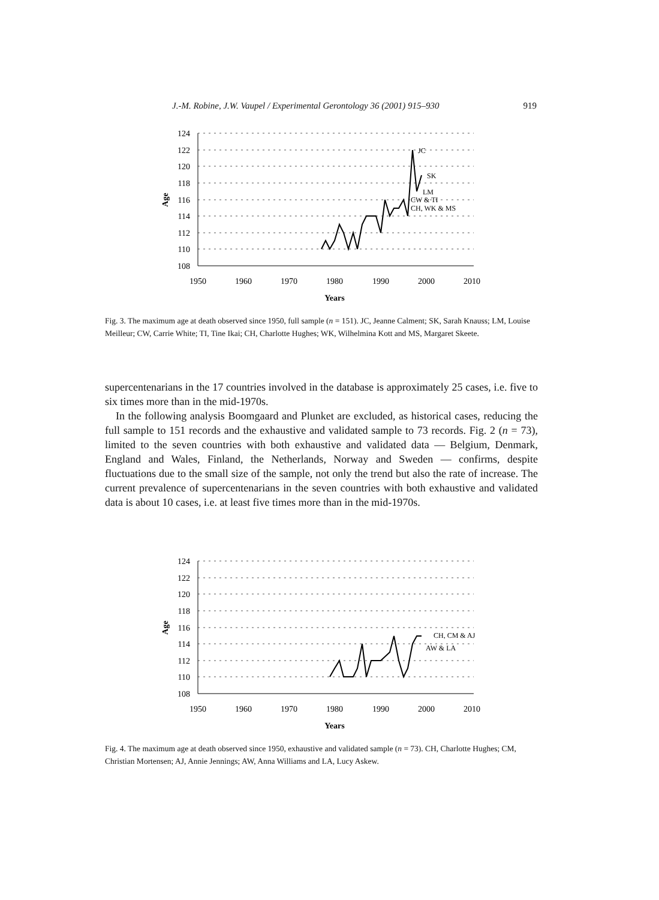J.-M. Robine, J.W. Vaupel / Experimental Gerontology 36 (2001) 915–930 919
124
122
120
118
116
114
112
110
108
1950
1960
1970
1980
1990
2000
2010
Years
Age
JC
SK
LM
CW & TI
CH, WK & MS
Fig. 3. The maximum age at death observed since 1950, full sample (n = 151). JC, Jeanne Calment; SK, Sarah Knauss; LM, Louise Meilleur; CW, Carrie White; TI, Tine Ikai; CH, Charlotte Hughes; WK, Wilhelmina Kott and MS, Margaret Skeete.
supercentenarians in the 17 countries involved in the database is approximately 25 cases, i.e. five to six times more than in the mid-1970s.
In the following analysis Boomgaard and Plunket are excluded, as historical cases, reducing the full sample to 151 records and the exhaustive and validated sample to 73 records. Fig. 2 (n = 73), limited to the seven countries with both exhaustive and validated data — Belgium, Denmark, England and Wales, Finland, the Netherlands, Norway and Sweden — confirms, despite fluctuations due to the small size of the sample, not only the trend but also the rate of increase. The current prevalence of supercentenarians in the seven countries with both exhaustive and validated data is about 10 cases, i.e. at least five times more than in the mid-1970s.
124
122
120
118
116
114
112
110
108
1950
1960
1970
1980
1990
2000
2010
Years
Age
CH, CM & AJ
AW & LA
Fig. 4. The maximum age at death observed since 1950, exhaustive and validated sample (n = 73). CH, Charlotte Hughes; CM, Christian Mortensen; AJ, Annie Jennings; AW, Anna Williams and LA, Lucy Askew.